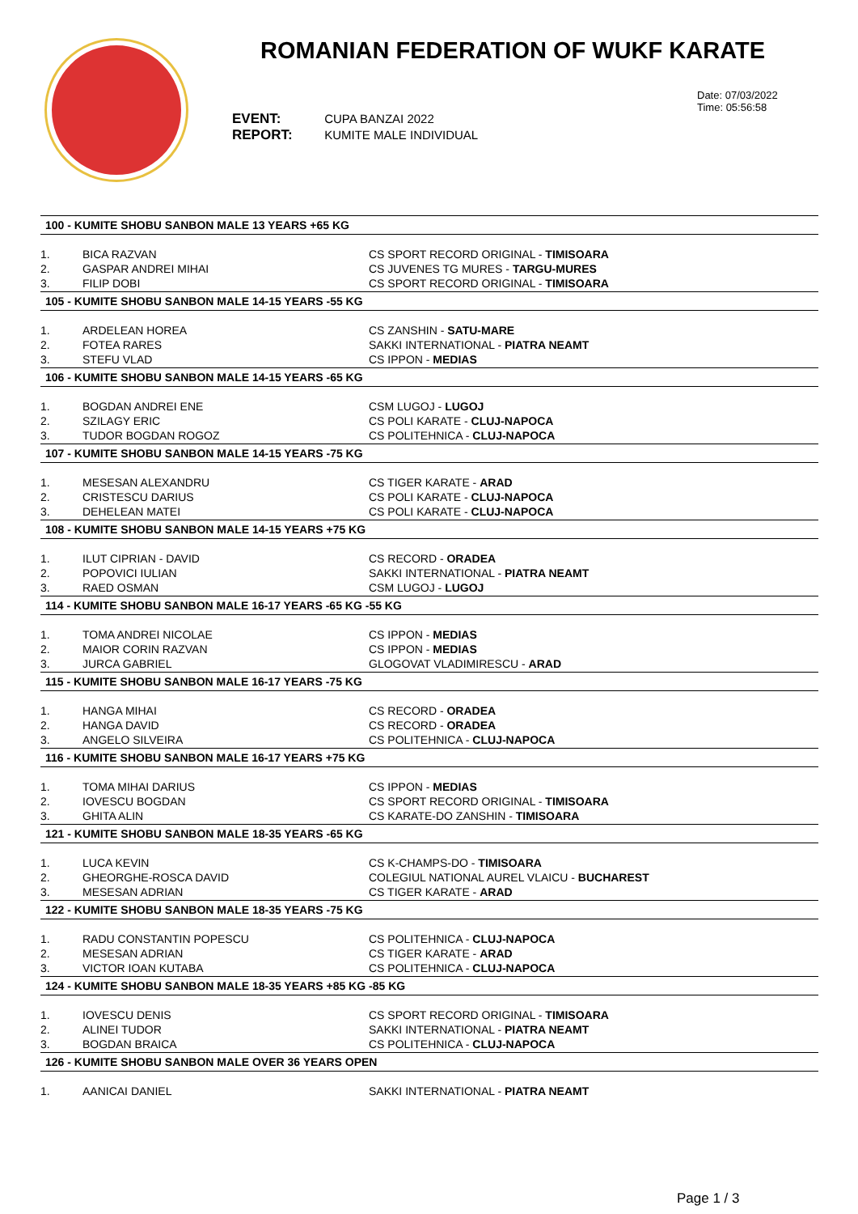ROMANIAN FEDERATION OF WUKF KARATE
EVENT: CUPA BANZAI 2022
REPORT: KUMITE MALE INDIVIDUAL
Date: 07/03/2022
Time: 05:56:58
| 100 - KUMITE SHOBU SANBON MALE 13 YEARS +65 KG | | |
| --- | --- | --- |
| 1. | BICA RAZVAN | CS SPORT RECORD ORIGINAL - TIMISOARA |
| 2. | GASPAR ANDREI MIHAI | CS JUVENES TG MURES - TARGU-MURES |
| 3. | FILIP DOBI | CS SPORT RECORD ORIGINAL - TIMISOARA |
| 105 - KUMITE SHOBU SANBON MALE 14-15 YEARS -55 KG | | |
| 1. | ARDELEAN HOREA | CS ZANSHIN - SATU-MARE |
| 2. | FOTEA RARES | SAKKI INTERNATIONAL - PIATRA NEAMT |
| 3. | STEFU VLAD | CS IPPON - MEDIAS |
| 106 - KUMITE SHOBU SANBON MALE 14-15 YEARS -65 KG | | |
| 1. | BOGDAN ANDREI ENE | CSM LUGOJ - LUGOJ |
| 2. | SZILAGY ERIC | CS POLI KARATE - CLUJ-NAPOCA |
| 3. | TUDOR BOGDAN ROGOZ | CS POLITEHNICA - CLUJ-NAPOCA |
| 107 - KUMITE SHOBU SANBON MALE 14-15 YEARS -75 KG | | |
| 1. | MESESAN ALEXANDRU | CS TIGER KARATE - ARAD |
| 2. | CRISTESCU DARIUS | CS POLI KARATE - CLUJ-NAPOCA |
| 3. | DEHELEAN MATEI | CS POLI KARATE - CLUJ-NAPOCA |
| 108 - KUMITE SHOBU SANBON MALE 14-15 YEARS +75 KG | | |
| 1. | ILUT CIPRIAN - DAVID | CS RECORD - ORADEA |
| 2. | POPOVICI IULIAN | SAKKI INTERNATIONAL - PIATRA NEAMT |
| 3. | RAED OSMAN | CSM LUGOJ - LUGOJ |
| 114 - KUMITE SHOBU SANBON MALE 16-17 YEARS -65 KG -55 KG | | |
| 1. | TOMA ANDREI NICOLAE | CS IPPON - MEDIAS |
| 2. | MAIOR CORIN RAZVAN | CS IPPON - MEDIAS |
| 3. | JURCA GABRIEL | GLOGOVAT VLADIMIRESCU - ARAD |
| 115 - KUMITE SHOBU SANBON MALE 16-17 YEARS -75 KG | | |
| 1. | HANGA MIHAI | CS RECORD - ORADEA |
| 2. | HANGA DAVID | CS RECORD - ORADEA |
| 3. | ANGELO SILVEIRA | CS POLITEHNICA - CLUJ-NAPOCA |
| 116 - KUMITE SHOBU SANBON MALE 16-17 YEARS +75 KG | | |
| 1. | TOMA MIHAI DARIUS | CS IPPON - MEDIAS |
| 2. | IOVESCU BOGDAN | CS SPORT RECORD ORIGINAL - TIMISOARA |
| 3. | GHITA ALIN | CS KARATE-DO ZANSHIN - TIMISOARA |
| 121 - KUMITE SHOBU SANBON MALE 18-35 YEARS -65 KG | | |
| 1. | LUCA KEVIN | CS K-CHAMPS-DO - TIMISOARA |
| 2. | GHEORGHE-ROSCA DAVID | COLEGIUL NATIONAL AUREL VLAICU - BUCHAREST |
| 3. | MESESAN ADRIAN | CS TIGER KARATE - ARAD |
| 122 - KUMITE SHOBU SANBON MALE 18-35 YEARS -75 KG | | |
| 1. | RADU CONSTANTIN POPESCU | CS POLITEHNICA - CLUJ-NAPOCA |
| 2. | MESESAN ADRIAN | CS TIGER KARATE - ARAD |
| 3. | VICTOR IOAN KUTABA | CS POLITEHNICA - CLUJ-NAPOCA |
| 124 - KUMITE SHOBU SANBON MALE 18-35 YEARS +85 KG -85 KG | | |
| 1. | IOVESCU DENIS | CS SPORT RECORD ORIGINAL - TIMISOARA |
| 2. | ALINEI TUDOR | SAKKI INTERNATIONAL - PIATRA NEAMT |
| 3. | BOGDAN BRAICA | CS POLITEHNICA - CLUJ-NAPOCA |
| 126 - KUMITE SHOBU SANBON MALE OVER 36 YEARS OPEN | | |
| 1. | AANICAI DANIEL | SAKKI INTERNATIONAL - PIATRA NEAMT |
Page 1 / 3